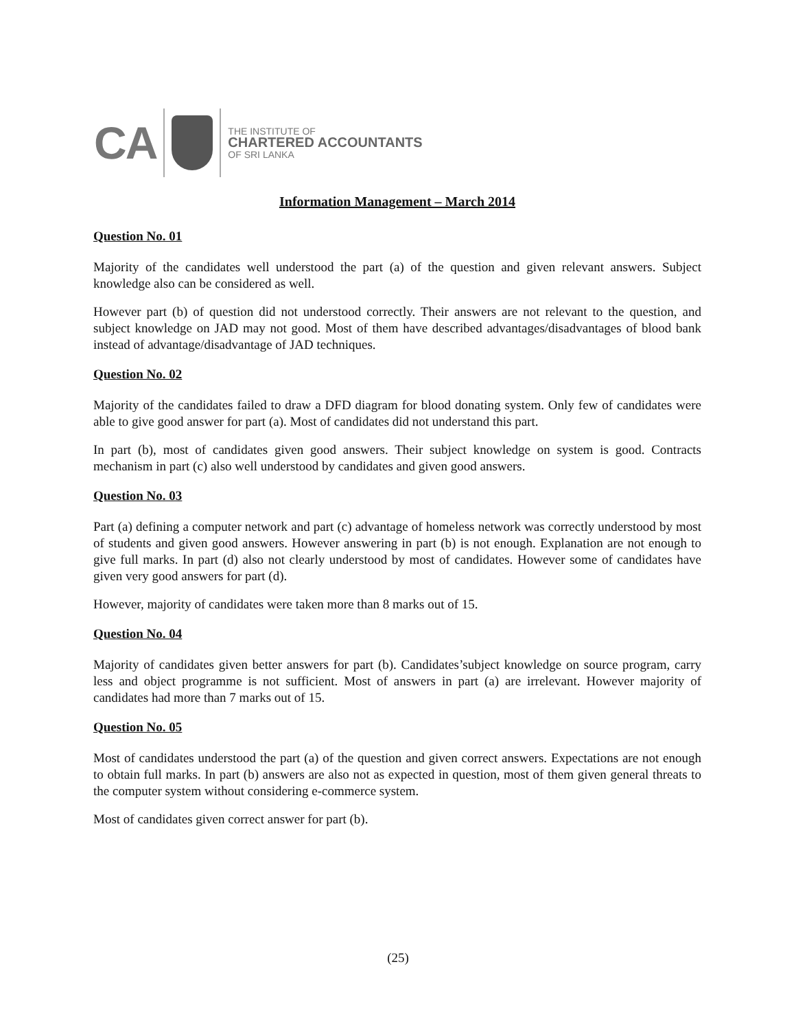CA
THE INSTITUTE OF
CHARTERED ACCOUNTANTS
OF SRI LANKA
Information Management – March 2014
Question No. 01
Majority of the candidates well understood the part (a) of the question and given relevant answers. Subject knowledge also can be considered as well.
However part (b) of question did not understood correctly. Their answers are not relevant to the question, and subject knowledge on JAD may not good. Most of them have described advantages/disadvantages of blood bank instead of advantage/disadvantage of JAD techniques.
Question No. 02
Majority of the candidates failed to draw a DFD diagram for blood donating system. Only few of candidates were able to give good answer for part (a). Most of candidates did not understand this part.
In part (b), most of candidates given good answers. Their subject knowledge on system is good. Contracts mechanism in part (c) also well understood by candidates and given good answers.
Question No. 03
Part (a) defining a computer network and part (c) advantage of homeless network was correctly understood by most of students and given good answers. However answering in part (b) is not enough. Explanation are not enough to give full marks. In part (d) also not clearly understood by most of candidates. However some of candidates have given very good answers for part (d).
However, majority of candidates were taken more than 8 marks out of 15.
Question No. 04
Majority of candidates given better answers for part (b). Candidates’subject knowledge on source program, carry less and object programme is not sufficient. Most of answers in part (a) are irrelevant. However majority of candidates had more than 7 marks out of 15.
Question No. 05
Most of candidates understood the part (a) of the question and given correct answers. Expectations are not enough to obtain full marks. In part (b) answers are also not as expected in question, most of them given general threats to the computer system without considering e-commerce system.
Most of candidates given correct answer for part (b).
(25)